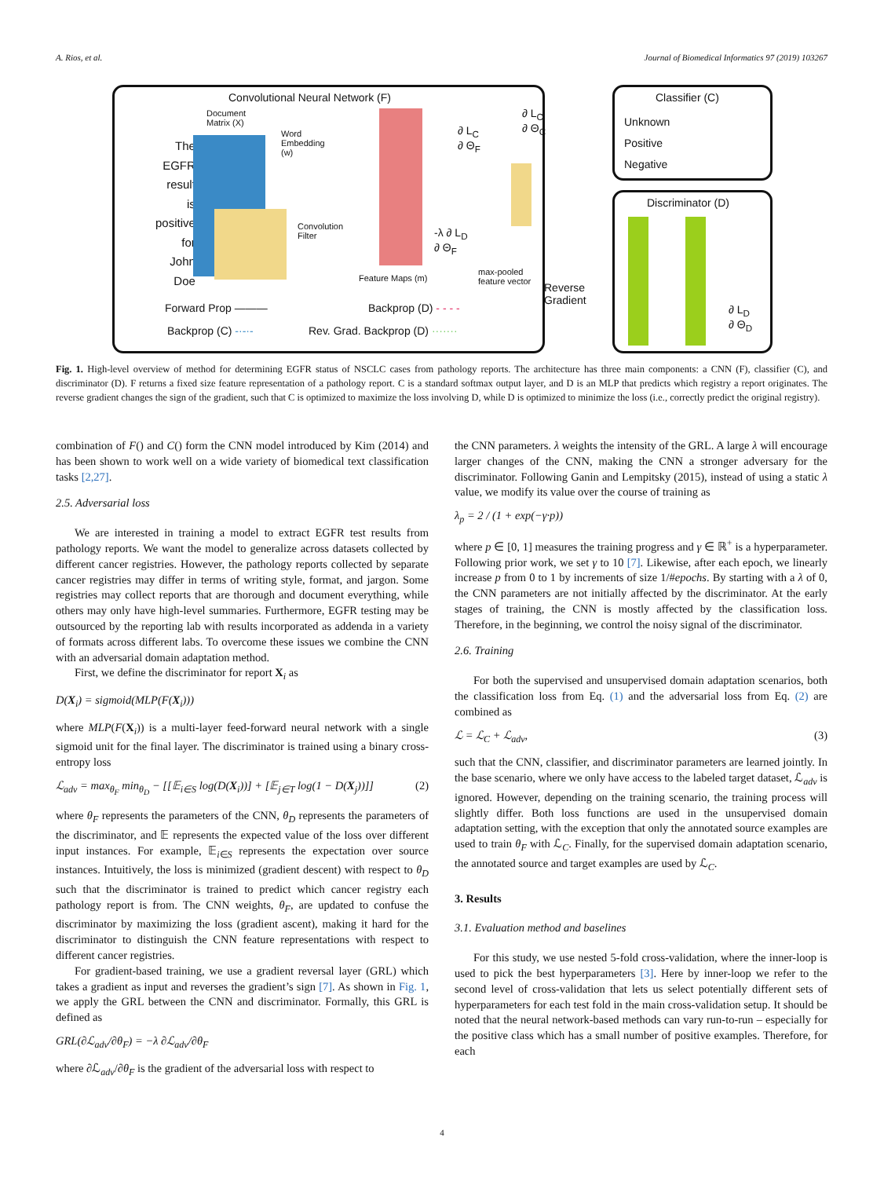A. Rios, et al. Journal of Biomedical Informatics 97 (2019) 103267
Convolutional Neural Network (F)
Document
Matrix (X)
The
EGFR
result
is
positive
for
John
Doe
Word
Embedding
(w)
Convolution
Filter
Feature Maps (m)
∂ L<sub>C</sub>
∂ Θ<sub>F</sub>
-λ ∂ L<sub>D</sub>
∂ Θ<sub>F</sub>
∂ L<sub>C</sub>
∂ Θ<sub>C</sub>
max-pooled
feature vector
Reverse
Gradient
Classifier (C)
Unknown
Positive
Negative
Discriminator (D)
∂ L<sub>D</sub>
∂ Θ<sub>D</sub>
Forward Prop ——— Backprop (D) - - - -
Backprop (C) -·-·-
Rev. Grad. Backprop (D) ·······
Fig. 1. High-level overview of method for determining EGFR status of NSCLC cases from pathology reports. The architecture has three main components: a CNN (F), classifier (C), and discriminator (D). F returns a fixed size feature representation of a pathology report. C is a standard softmax output layer, and D is an MLP that predicts which registry a report originates. The reverse gradient changes the sign of the gradient, such that C is optimized to maximize the loss involving D, while D is optimized to minimize the loss (i.e., correctly predict the original registry).
combination of F() and C() form the CNN model introduced by Kim (2014) and has been shown to work well on a wide variety of biomedical text classification tasks [2,27].
2.5. Adversarial loss
We are interested in training a model to extract EGFR test results from pathology reports. We want the model to generalize across datasets collected by different cancer registries. However, the pathology reports collected by separate cancer registries may differ in terms of writing style, format, and jargon. Some registries may collect reports that are thorough and document everything, while others may only have high-level summaries. Furthermore, EGFR testing may be outsourced by the reporting lab with results incorporated as addenda in a variety of formats across different labs. To overcome these issues we combine the CNN with an adversarial domain adaptation method.
First, we define the discriminator for report X<sub>i</sub> as
D(X<sub>i</sub>) = sigmoid(MLP(F(X<sub>i</sub>)))
where MLP(F(X<sub>i</sub>)) is a multi-layer feed-forward neural network with a single sigmoid unit for the final layer. The discriminator is trained using a binary cross-entropy loss
ℒ<sub>adv</sub> = max<sub>θ<sub>F</sub></sub> min<sub>θ<sub>D</sub></sub> − [[𝔼<sub>i∈S</sub> log(D(X<sub>i</sub>))] + [𝔼<sub>j∈T</sub> log(1 − D(X<sub>j</sub>))]] (2)
where θ<sub>F</sub> represents the parameters of the CNN, θ<sub>D</sub> represents the parameters of the discriminator, and 𝔼 represents the expected value of the loss over different input instances. For example, 𝔼<sub>i∈S</sub> represents the expectation over source instances. Intuitively, the loss is minimized (gradient descent) with respect to θ<sub>D</sub> such that the discriminator is trained to predict which cancer registry each pathology report is from. The CNN weights, θ<sub>F</sub>, are updated to confuse the discriminator by maximizing the loss (gradient ascent), making it hard for the discriminator to distinguish the CNN feature representations with respect to different cancer registries.
For gradient-based training, we use a gradient reversal layer (GRL) which takes a gradient as input and reverses the gradient’s sign [7]. As shown in Fig. 1, we apply the GRL between the CNN and discriminator. Formally, this GRL is defined as
GRL(∂ℒ<sub>adv</sub>/∂θ<sub>F</sub>) = −λ ∂ℒ<sub>adv</sub>/∂θ<sub>F</sub>
where ∂ℒ<sub>adv</sub>/∂θ<sub>F</sub> is the gradient of the adversarial loss with respect to
the CNN parameters. λ weights the intensity of the GRL. A large λ will encourage larger changes of the CNN, making the CNN a stronger adversary for the discriminator. Following Ganin and Lempitsky (2015), instead of using a static λ value, we modify its value over the course of training as
λ<sub>p</sub> = 2 / (1 + exp(−γ·p))
where p ∈ [0, 1] measures the training progress and γ ∈ ℝ<sup>+</sup> is a hyperparameter. Following prior work, we set γ to 10 [7]. Likewise, after each epoch, we linearly increase p from 0 to 1 by increments of size 1/#epochs. By starting with a λ of 0, the CNN parameters are not initially affected by the discriminator. At the early stages of training, the CNN is mostly affected by the classification loss. Therefore, in the beginning, we control the noisy signal of the discriminator.
2.6. Training
For both the supervised and unsupervised domain adaptation scenarios, both the classification loss from Eq. (1) and the adversarial loss from Eq. (2) are combined as
ℒ = ℒ<sub>C</sub> + ℒ<sub>adv</sub>, (3)
such that the CNN, classifier, and discriminator parameters are learned jointly. In the base scenario, where we only have access to the labeled target dataset, ℒ<sub>adv</sub> is ignored. However, depending on the training scenario, the training process will slightly differ. Both loss functions are used in the unsupervised domain adaptation setting, with the exception that only the annotated source examples are used to train θ<sub>F</sub> with ℒ<sub>C</sub>. Finally, for the supervised domain adaptation scenario, the annotated source and target examples are used by ℒ<sub>C</sub>.
3. Results
3.1. Evaluation method and baselines
For this study, we use nested 5-fold cross-validation, where the inner-loop is used to pick the best hyperparameters [3]. Here by inner-loop we refer to the second level of cross-validation that lets us select potentially different sets of hyperparameters for each test fold in the main cross-validation setup. It should be noted that the neural network-based methods can vary run-to-run – especially for the positive class which has a small number of positive examples. Therefore, for each
4